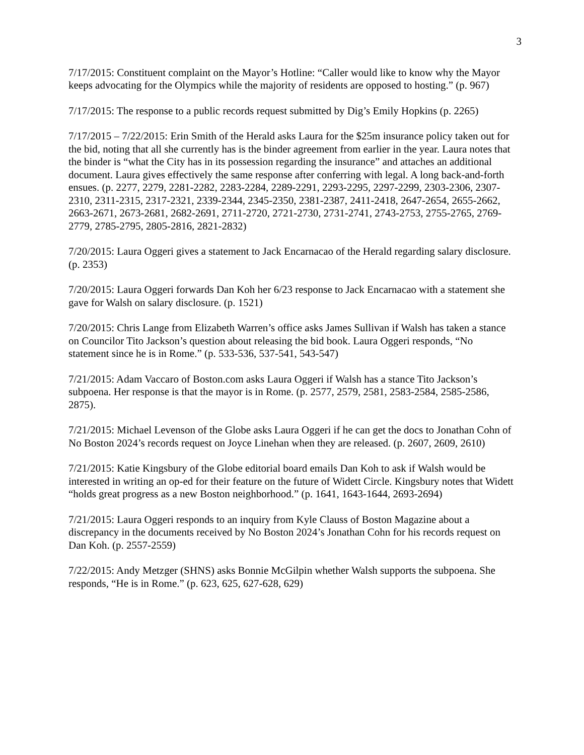3
7/17/2015: Constituent complaint on the Mayor’s Hotline: “Caller would like to know why the Mayor keeps advocating for the Olympics while the majority of residents are opposed to hosting.” (p. 967)
7/17/2015: The response to a public records request submitted by Dig’s Emily Hopkins (p. 2265)
7/17/2015 – 7/22/2015: Erin Smith of the Herald asks Laura for the $25m insurance policy taken out for the bid, noting that all she currently has is the binder agreement from earlier in the year. Laura notes that the binder is “what the City has in its possession regarding the insurance” and attaches an additional document. Laura gives effectively the same response after conferring with legal. A long back-and-forth ensues. (p. 2277, 2279, 2281-2282, 2283-2284, 2289-2291, 2293-2295, 2297-2299, 2303-2306, 2307-2310, 2311-2315, 2317-2321, 2339-2344, 2345-2350, 2381-2387, 2411-2418, 2647-2654, 2655-2662, 2663-2671, 2673-2681, 2682-2691, 2711-2720, 2721-2730, 2731-2741, 2743-2753, 2755-2765, 2769-2779, 2785-2795, 2805-2816, 2821-2832)
7/20/2015: Laura Oggeri gives a statement to Jack Encarnacao of the Herald regarding salary disclosure. (p. 2353)
7/20/2015: Laura Oggeri forwards Dan Koh her 6/23 response to Jack Encarnacao with a statement she gave for Walsh on salary disclosure. (p. 1521)
7/20/2015: Chris Lange from Elizabeth Warren’s office asks James Sullivan if Walsh has taken a stance on Councilor Tito Jackson’s question about releasing the bid book. Laura Oggeri responds, “No statement since he is in Rome.” (p. 533-536, 537-541, 543-547)
7/21/2015: Adam Vaccaro of Boston.com asks Laura Oggeri if Walsh has a stance Tito Jackson’s subpoena. Her response is that the mayor is in Rome. (p. 2577, 2579, 2581, 2583-2584, 2585-2586, 2875).
7/21/2015: Michael Levenson of the Globe asks Laura Oggeri if he can get the docs to Jonathan Cohn of No Boston 2024’s records request on Joyce Linehan when they are released. (p. 2607, 2609, 2610)
7/21/2015: Katie Kingsbury of the Globe editorial board emails Dan Koh to ask if Walsh would be interested in writing an op-ed for their feature on the future of Widett Circle. Kingsbury notes that Widett “holds great progress as a new Boston neighborhood.” (p. 1641, 1643-1644, 2693-2694)
7/21/2015: Laura Oggeri responds to an inquiry from Kyle Clauss of Boston Magazine about a discrepancy in the documents received by No Boston 2024’s Jonathan Cohn for his records request on Dan Koh. (p. 2557-2559)
7/22/2015: Andy Metzger (SHNS) asks Bonnie McGilpin whether Walsh supports the subpoena. She responds, “He is in Rome.” (p. 623, 625, 627-628, 629)